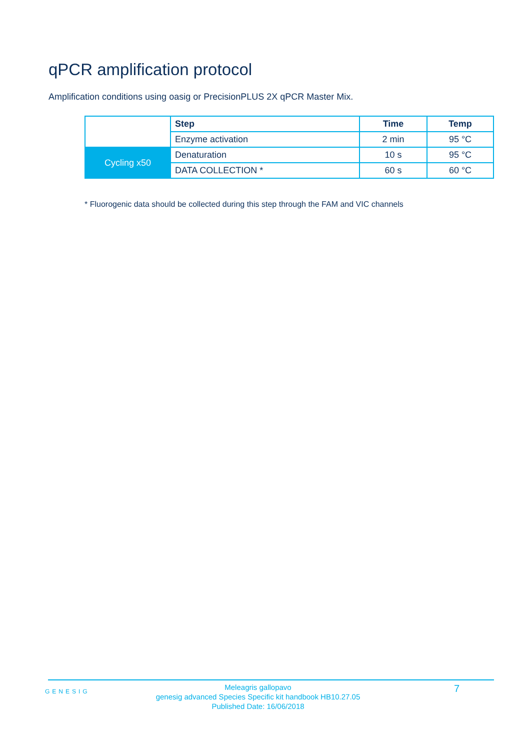qPCR amplification protocol
Amplification conditions using oasig or PrecisionPLUS 2X qPCR Master Mix.
| | Step | Time | Temp |
| | Enzyme activation | 2 min | 95 °C |
| Cycling x50 | Denaturation | 10 s | 95 °C |
| | DATA COLLECTION * | 60 s | 60 °C |
* Fluorogenic data should be collected during this step through the FAM and VIC channels
GENESIG
Meleagris gallopavo
genesig advanced Species Specific kit handbook HB10.27.05
Published Date: 16/06/2018
7